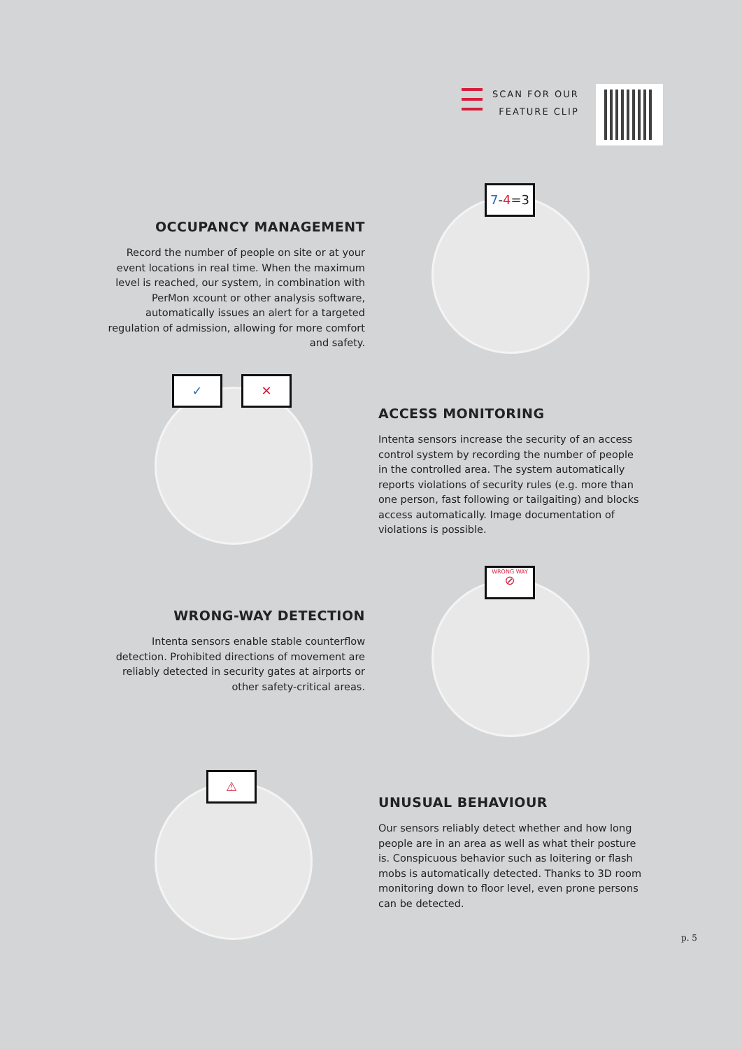SCAN FOR OUR
FEATURE CLIP
OCCUPANCY MANAGEMENT
Record the number of people on site or at your event locations in real time. When the maximum level is reached, our system, in combination with PerMon xcount or other analysis software, automatically issues an alert for a targeted regulation of admission, allowing for more comfort and safety.
7-4=3
✓ ✕
ACCESS MONITORING
Intenta sensors increase the security of an access control system by recording the number of people in the controlled area. The system automatically reports violations of security rules (e.g. more than one person, fast following or tailgaiting) and blocks access automatically. Image documentation of violations is possible.
WRONG-WAY DETECTION
Intenta sensors enable stable counterflow detection. Prohibited directions of movement are reliably detected in security gates at airports or other safety-critical areas.
WRONG WAY
⊘
⚠
UNUSUAL BEHAVIOUR
Our sensors reliably detect whether and how long people are in an area as well as what their posture is. Conspicuous behavior such as loitering or flash mobs is automatically detected. Thanks to 3D room monitoring down to floor level, even prone persons can be detected.
p. 5